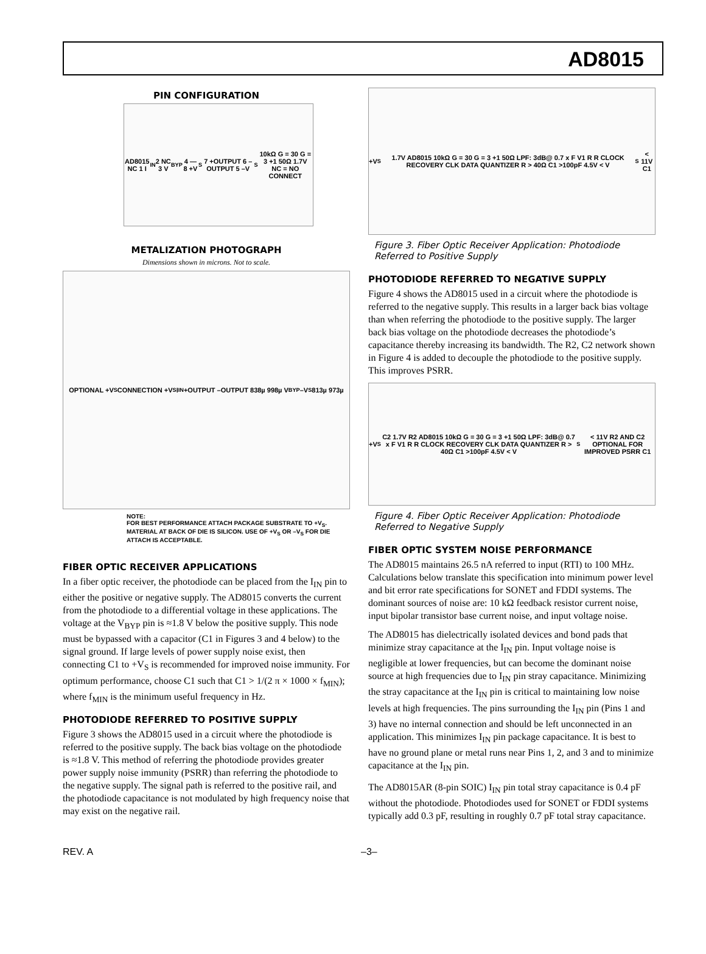AD8015
PIN CONFIGURATION
AD8015 NC 1 I<sub>IN</sub> 2 NC 3 V<sub>BYP</sub> 4 — 8 +V<sub>S</sub> 7 +OUTPUT 6 –OUTPUT 5 –V<sub>S</sub> 10kΩ G = 30 G = 3 +1 50Ω 1.7V
NC = NO CONNECT
METALIZATION PHOTOGRAPH
Dimensions shown in microns. Not to scale.
OPTIONAL +V<sub>S</sub> CONNECTION +V<sub>S</sub> I<sub>IN</sub> +OUTPUT –OUTPUT 838µ 998µ V<sub>BYP</sub> –V<sub>S</sub> 813µ 973µ
NOTE:
FOR BEST PERFORMANCE ATTACH PACKAGE SUBSTRATE TO +V<sub>S</sub>.
MATERIAL AT BACK OF DIE IS SILICON. USE OF +V<sub>S</sub> OR –V<sub>S</sub> FOR DIE ATTACH IS ACCEPTABLE.
FIBER OPTIC RECEIVER APPLICATIONS
In a fiber optic receiver, the photodiode can be placed from the I<sub>IN</sub> pin to either the positive or negative supply. The AD8015 converts the current from the photodiode to a differential voltage in these applications. The voltage at the V<sub>BYP</sub> pin is ≈1.8 V below the positive supply. This node must be bypassed with a capacitor (C1 in Figures 3 and 4 below) to the signal ground. If large levels of power supply noise exist, then connecting C1 to +V<sub>S</sub> is recommended for improved noise immunity. For optimum performance, choose C1 such that C1 > 1/(2 π × 1000 × f<sub>MIN</sub>); where f<sub>MIN</sub> is the minimum useful frequency in Hz.
PHOTODIODE REFERRED TO POSITIVE SUPPLY
Figure 3 shows the AD8015 used in a circuit where the photodiode is referred to the positive supply. The back bias voltage on the photodiode is ≈1.8 V. This method of referring the photodiode provides greater power supply noise immunity (PSRR) than referring the photodiode to the negative supply. The signal path is referred to the positive rail, and the photodiode capacitance is not modulated by high frequency noise that may exist on the negative rail.
+V<sub>S</sub> 1.7V AD8015 10kΩ G = 30 G = 3 +1 50Ω LPF: 3dB@ 0.7 x F V1 R R CLOCK RECOVERY CLK DATA QUANTIZER R > 40Ω C1 >100pF 4.5V < V<sub>S</sub> < 11V C1
Figure 3. Fiber Optic Receiver Application: Photodiode Referred to Positive Supply
PHOTODIODE REFERRED TO NEGATIVE SUPPLY
Figure 4 shows the AD8015 used in a circuit where the photodiode is referred to the negative supply. This results in a larger back bias voltage than when referring the photodiode to the positive supply. The larger back bias voltage on the photodiode decreases the photodiode’s capacitance thereby increasing its bandwidth. The R2, C2 network shown in Figure 4 is added to decouple the photodiode to the positive supply. This improves PSRR.
+V<sub>S</sub> C2 1.7V R2 AD8015 10kΩ G = 30 G = 3 +1 50Ω LPF: 3dB@ 0.7 x F V1 R R CLOCK RECOVERY CLK DATA QUANTIZER R > 40Ω C1 >100pF 4.5V < V<sub>S</sub> < 11V R2 AND C2 OPTIONAL FOR IMPROVED PSRR C1
Figure 4. Fiber Optic Receiver Application: Photodiode Referred to Negative Supply
FIBER OPTIC SYSTEM NOISE PERFORMANCE
The AD8015 maintains 26.5 nA referred to input (RTI) to 100 MHz. Calculations below translate this specification into minimum power level and bit error rate specifications for SONET and FDDI systems. The dominant sources of noise are: 10 kΩ feedback resistor current noise, input bipolar transistor base current noise, and input voltage noise.
The AD8015 has dielectrically isolated devices and bond pads that minimize stray capacitance at the I<sub>IN</sub> pin. Input voltage noise is negligible at lower frequencies, but can become the dominant noise source at high frequencies due to I<sub>IN</sub> pin stray capacitance. Minimizing the stray capacitance at the I<sub>IN</sub> pin is critical to maintaining low noise levels at high frequencies. The pins surrounding the I<sub>IN</sub> pin (Pins 1 and 3) have no internal connection and should be left unconnected in an application. This minimizes I<sub>IN</sub> pin package capacitance. It is best to have no ground plane or metal runs near Pins 1, 2, and 3 and to minimize capacitance at the I<sub>IN</sub> pin.
The AD8015AR (8-pin SOIC) I<sub>IN</sub> pin total stray capacitance is 0.4 pF without the photodiode. Photodiodes used for SONET or FDDI systems typically add 0.3 pF, resulting in roughly 0.7 pF total stray capacitance.
REV. A –3–